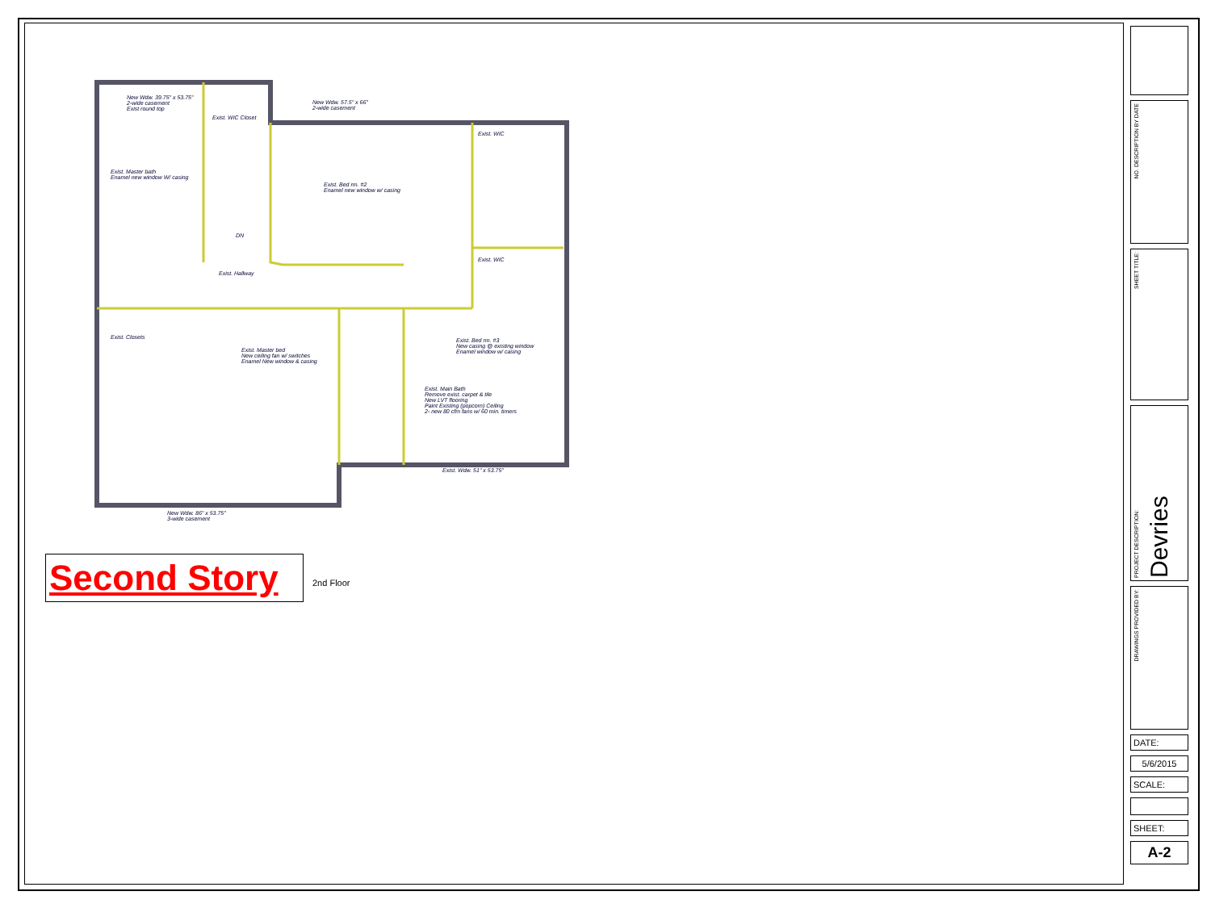New Wdw. 39.75" x 53.75"
2-wide casement
Exist round top
Exist. WIC Closet
New Wdw. 57.5" x 66"
2-wide casement
Exist. WIC
Exist. Master bath
Enamel new window W/ casing
Exist. Bed rm. #2
Enamel new window w/ casing
DN
Exist. WIC
Exist. Hallway
Exist. Closets
Exist. Master bed
New ceiling fan w/ switches
Enamel New window & casing
Exist. Bed rm. #3
New casing @ existing window
Enamel window w/ casing
Exist. Main Bath
Remove exist. carpet & tile
New LVT flooring
Paint Existing (popcorn) Ceiling
2- new 80 cfm fans w/ 60 min. timers
Exist. Wdw. 51" x 53.75"
New Wdw. 86" x 53.75"
3-wide casement
Second Story
2nd Floor
NO. DESCRIPTION BY DATE
SHEET TITLE:
PROJECT DESCRIPTION: Devries
DRAWINGS PROVIDED BY:
DATE:
5/6/2015
SCALE:
SHEET:
A-2